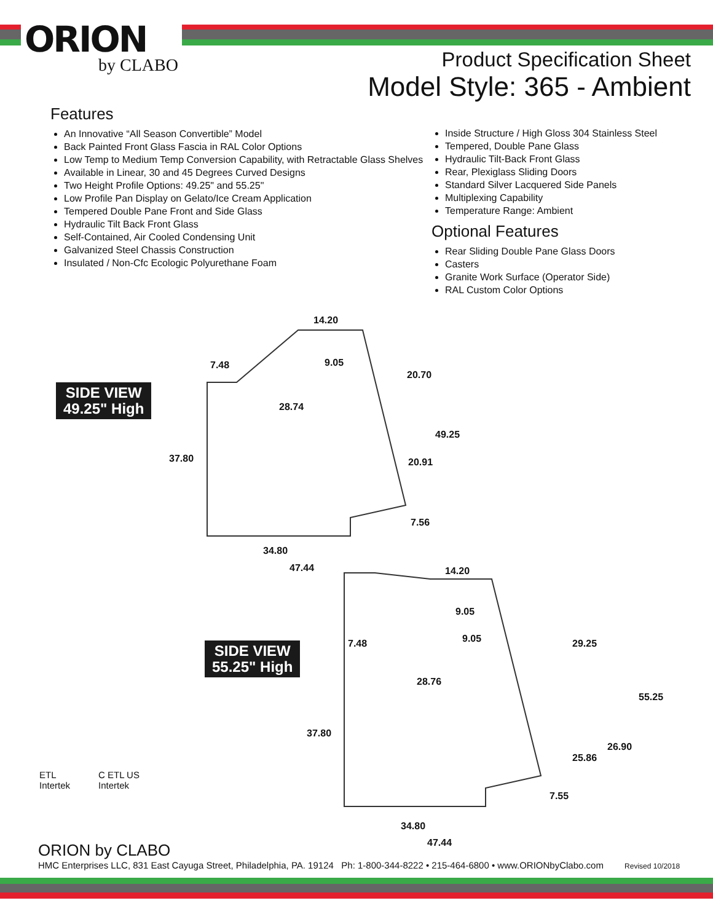ORION
by CLABO
Product Specification Sheet
Model Style: 365 - Ambient
Features
An Innovative “All Season Convertible” Model
Back Painted Front Glass Fascia in RAL Color Options
Low Temp to Medium Temp Conversion Capability, with Retractable Glass Shelves
Available in Linear, 30 and 45 Degrees Curved Designs
Two Height Profile Options: 49.25" and 55.25"
Low Profile Pan Display on Gelato/Ice Cream Application
Tempered Double Pane Front and Side Glass
Hydraulic Tilt Back Front Glass
Self-Contained, Air Cooled Condensing Unit
Galvanized Steel Chassis Construction
Insulated / Non-Cfc Ecologic Polyurethane Foam
Inside Structure / High Gloss 304 Stainless Steel
Tempered, Double Pane Glass
Hydraulic Tilt-Back Front Glass
Rear, Plexiglass Sliding Doors
Standard Silver Lacquered Side Panels
Multiplexing Capability
Temperature Range: Ambient
Optional Features
Rear Sliding Double Pane Glass Doors
Casters
Granite Work Surface (Operator Side)
RAL Custom Color Options
SIDE VIEW
49.25" High
SIDE VIEW
55.25" High
14.20
7.48 9.05
20.70
28.74
49.25
37.80 20.91
7.56
34.80
47.44 14.20
9.05
9.05
7.48 29.25
28.76
55.25
37.80
26.90
25.86
7.55
34.80
47.44
ETL
Intertek
C ETL US
Intertek
ORION by CLABO
HMC Enterprises LLC, 831 East Cayuga Street, Philadelphia, PA. 19124 Ph: 1-800-344-8222 • 215-464-6800 • www.ORIONbyClabo.com Revised 10/2018